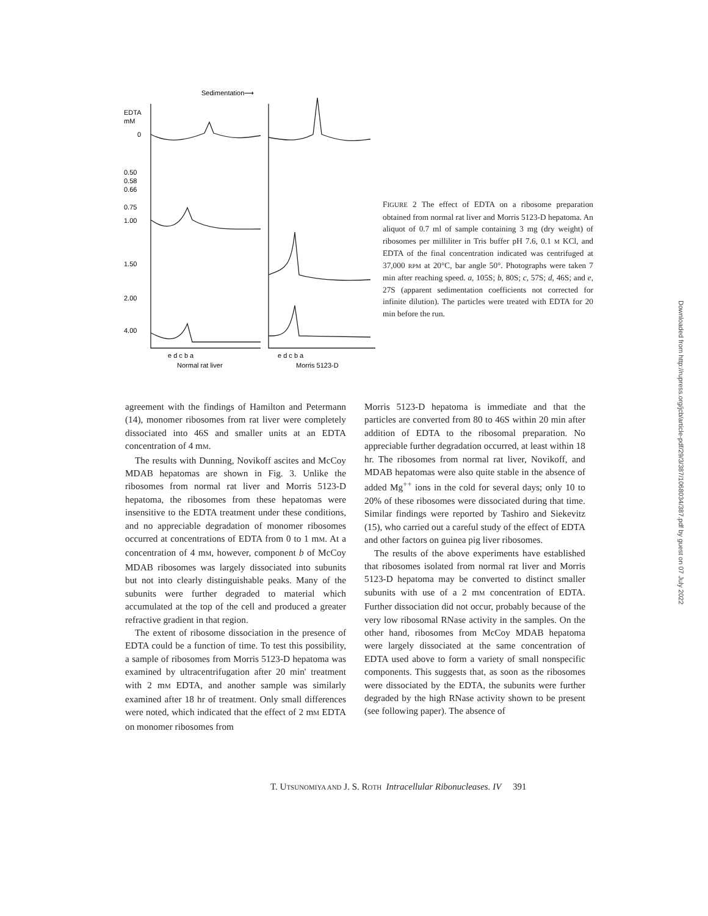Sedimentation⟶
EDTA
mM
0
0.50
0.58
0.66
0.75
1.00
1.50
2.00
4.00
e d c b a
Normal rat liver
e d c b a
Morris 5123-D
FIGURE 2 The effect of EDTA on a ribosome preparation obtained from normal rat liver and Morris 5123-D hepatoma. An aliquot of 0.7 ml of sample containing 3 mg (dry weight) of ribosomes per milliliter in Tris buffer pH 7.6, 0.1 M KCl, and EDTA of the final concentration indicated was centrifuged at 37,000 RPM at 20°C, bar angle 50°. Photographs were taken 7 min after reaching speed. a, 105S; b, 80S; c, 57S; d, 46S; and e, 27S (apparent sedimentation coefficients not corrected for infinite dilution). The particles were treated with EDTA for 20 min before the run.
agreement with the findings of Hamilton and Petermann (14), monomer ribosomes from rat liver were completely dissociated into 46S and smaller units at an EDTA concentration of 4 mM.
The results with Dunning, Novikoff ascites and McCoy MDAB hepatomas are shown in Fig. 3. Unlike the ribosomes from normal rat liver and Morris 5123-D hepatoma, the ribosomes from these hepatomas were insensitive to the EDTA treatment under these conditions, and no appreciable degradation of monomer ribosomes occurred at concentrations of EDTA from 0 to 1 mM. At a concentration of 4 mM, however, component b of McCoy MDAB ribosomes was largely dissociated into subunits but not into clearly distinguishable peaks. Many of the subunits were further degraded to material which accumulated at the top of the cell and produced a greater refractive gradient in that region.
The extent of ribosome dissociation in the presence of EDTA could be a function of time. To test this possibility, a sample of ribosomes from Morris 5123-D hepatoma was examined by ultracentrifugation after 20 min' treatment with 2 mM EDTA, and another sample was similarly examined after 18 hr of treatment. Only small differences were noted, which indicated that the effect of 2 mM EDTA on monomer ribosomes from
Morris 5123-D hepatoma is immediate and that the particles are converted from 80 to 46S within 20 min after addition of EDTA to the ribosomal preparation. No appreciable further degradation occurred, at least within 18 hr. The ribosomes from normal rat liver, Novikoff, and MDAB hepatomas were also quite stable in the absence of added Mg<sup>++</sup> ions in the cold for several days; only 10 to 20% of these ribosomes were dissociated during that time. Similar findings were reported by Tashiro and Siekevitz (15), who carried out a careful study of the effect of EDTA and other factors on guinea pig liver ribosomes.
The results of the above experiments have established that ribosomes isolated from normal rat liver and Morris 5123-D hepatoma may be converted to distinct smaller subunits with use of a 2 mM concentration of EDTA. Further dissociation did not occur, probably because of the very low ribosomal RNase activity in the samples. On the other hand, ribosomes from McCoy MDAB hepatoma were largely dissociated at the same concentration of EDTA used above to form a variety of small nonspecific components. This suggests that, as soon as the ribosomes were dissociated by the EDTA, the subunits were further degraded by the high RNase activity shown to be present (see following paper). The absence of
T. UTSUNOMIYA AND J. S. ROTH Intracellular Ribonucleases. IV 391
Downloaded from http://rupress.org/jcb/article-pdf/29/3/387/1068034/387.pdf by guest on 07 July 2022